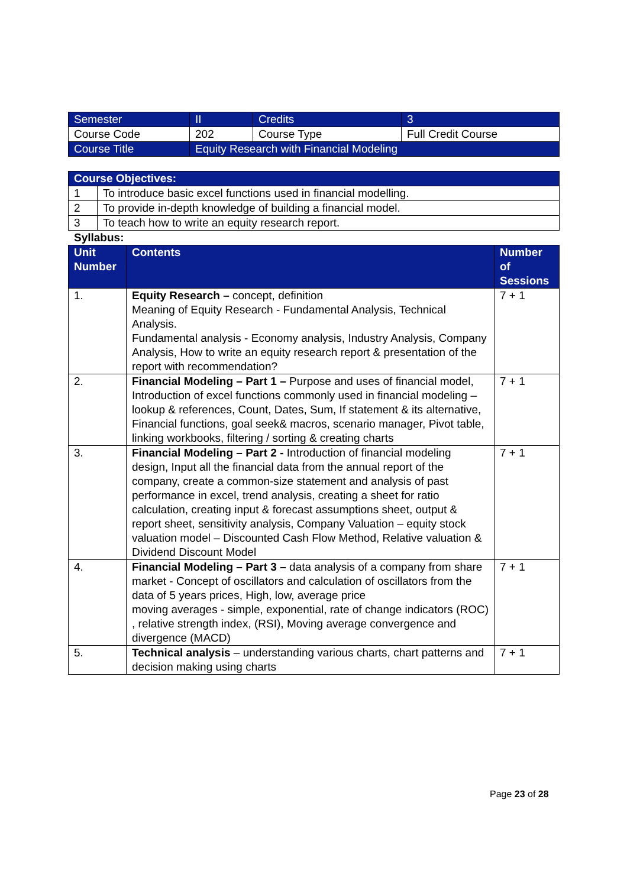| Semester | II | Credits | 3 |
| Course Code | 202 | Course Type | Full Credit Course |
| Course Title | Equity Research with Financial Modeling | | |
| Course Objectives: | |
| --- | --- |
| 1 | To introduce basic excel functions used in financial modelling. |
| 2 | To provide in-depth knowledge of building a financial model. |
| 3 | To teach how to write an equity research report. |
Syllabus:
| Unit Number | Contents | Number of Sessions |
| --- | --- | --- |
| 1. | Equity Research – concept, definition Meaning of Equity Research - Fundamental Analysis, Technical Analysis. Fundamental analysis - Economy analysis, Industry Analysis, Company Analysis, How to write an equity research report & presentation of the report with recommendation? | 7 + 1 |
| 2. | Financial Modeling – Part 1 – Purpose and uses of financial model, Introduction of excel functions commonly used in financial modeling – lookup & references, Count, Dates, Sum, If statement & its alternative, Financial functions, goal seek& macros, scenario manager, Pivot table, linking workbooks, filtering / sorting & creating charts | 7 + 1 |
| 3. | Financial Modeling – Part 2 - Introduction of financial modeling design, Input all the financial data from the annual report of the company, create a common-size statement and analysis of past performance in excel, trend analysis, creating a sheet for ratio calculation, creating input & forecast assumptions sheet, output & report sheet, sensitivity analysis, Company Valuation – equity stock valuation model – Discounted Cash Flow Method, Relative valuation & Dividend Discount Model | 7 + 1 |
| 4. | Financial Modeling – Part 3 – data analysis of a company from share market - Concept of oscillators and calculation of oscillators from the data of 5 years prices, High, low, average price moving averages - simple, exponential, rate of change indicators (ROC) , relative strength index, (RSI), Moving average convergence and divergence (MACD) | 7 + 1 |
| 5. | Technical analysis – understanding various charts, chart patterns and decision making using charts | 7 + 1 |
Page 23 of 28